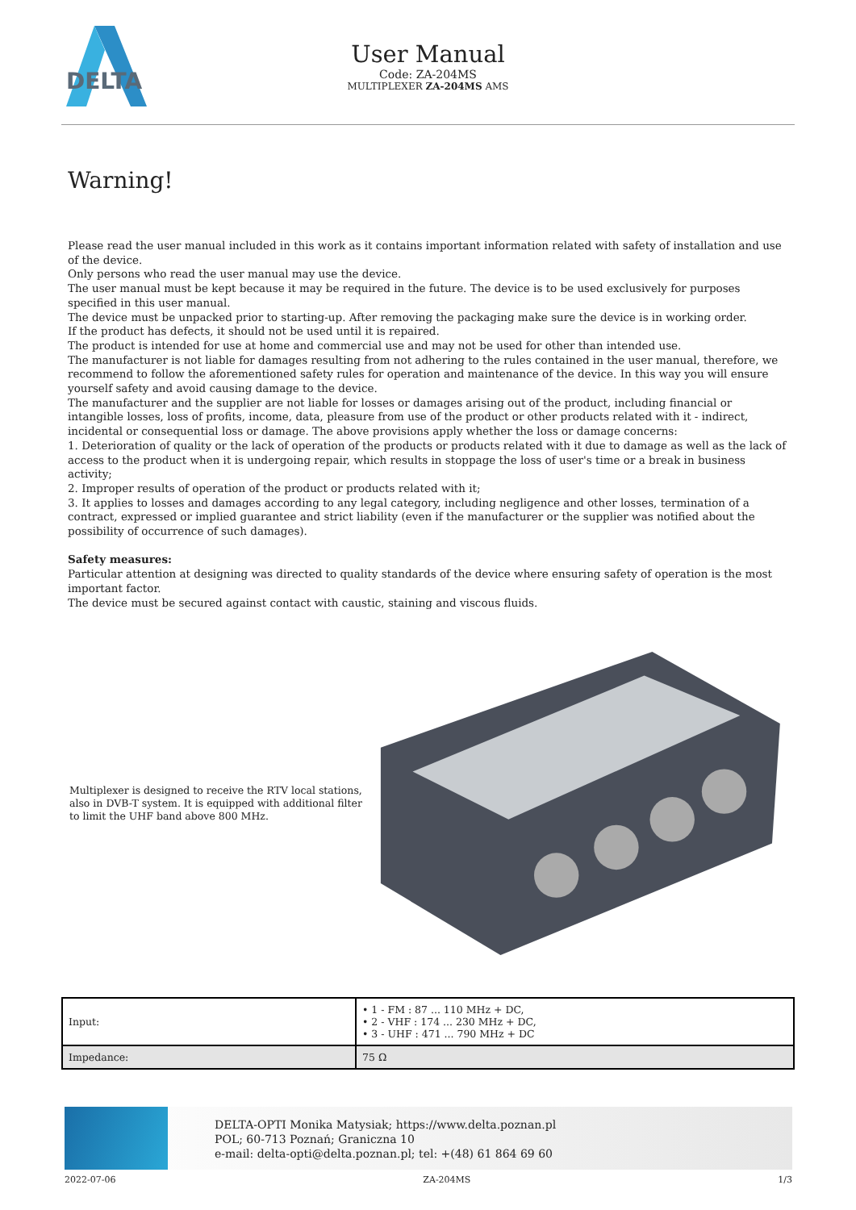DELTA
User Manual
Code: ZA-204MS
MULTIPLEXER ZA-204MS AMS
Warning!
Please read the user manual included in this work as it contains important information related with safety of installation and use of the device.
Only persons who read the user manual may use the device.
The user manual must be kept because it may be required in the future. The device is to be used exclusively for purposes specified in this user manual.
The device must be unpacked prior to starting-up. After removing the packaging make sure the device is in working order.
If the product has defects, it should not be used until it is repaired.
The product is intended for use at home and commercial use and may not be used for other than intended use.
The manufacturer is not liable for damages resulting from not adhering to the rules contained in the user manual, therefore, we recommend to follow the aforementioned safety rules for operation and maintenance of the device. In this way you will ensure yourself safety and avoid causing damage to the device.
The manufacturer and the supplier are not liable for losses or damages arising out of the product, including financial or intangible losses, loss of profits, income, data, pleasure from use of the product or other products related with it - indirect, incidental or consequential loss or damage. The above provisions apply whether the loss or damage concerns:
1. Deterioration of quality or the lack of operation of the products or products related with it due to damage as well as the lack of access to the product when it is undergoing repair, which results in stoppage the loss of user's time or a break in business activity;
2. Improper results of operation of the product or products related with it;
3. It applies to losses and damages according to any legal category, including negligence and other losses, termination of a contract, expressed or implied guarantee and strict liability (even if the manufacturer or the supplier was notified about the possibility of occurrence of such damages).
Safety measures:
Particular attention at designing was directed to quality standards of the device where ensuring safety of operation is the most important factor.
The device must be secured against contact with caustic, staining and viscous fluids.
Multiplexer is designed to receive the RTV local stations, also in DVB-T system. It is equipped with additional filter to limit the UHF band above 800 MHz.
| Input: | • 1 - FM : 87 ... 110 MHz + DC, • 2 - VHF : 174 ... 230 MHz + DC, • 3 - UHF : 471 ... 790 MHz + DC |
| Impedance: | 75 Ω |
DELTA-OPTI Monika Matysiak; https://www.delta.poznan.pl
POL; 60-713 Poznań; Graniczna 10
e-mail: delta-opti@delta.poznan.pl; tel: +(48) 61 864 69 60
2022-07-06 ZA-204MS 1/3